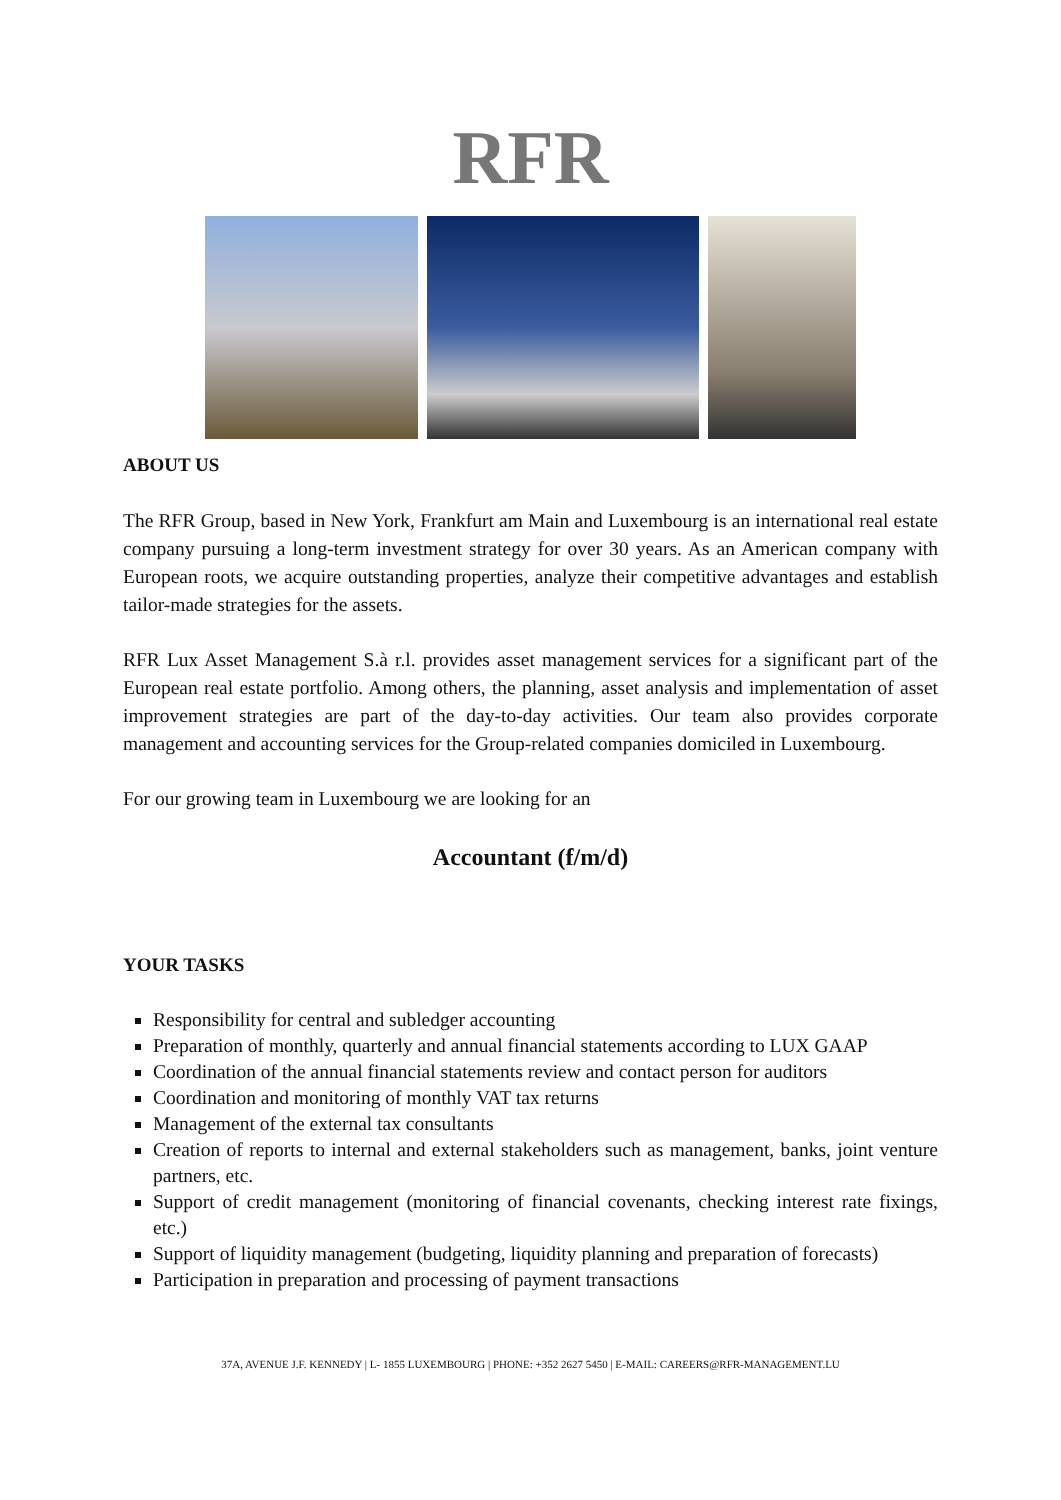RFR
ABOUT US
The RFR Group, based in New York, Frankfurt am Main and Luxembourg is an international real estate company pursuing a long-term investment strategy for over 30 years. As an American company with European roots, we acquire outstanding properties, analyze their competitive advantages and establish tailor-made strategies for the assets.
RFR Lux Asset Management S.à r.l. provides asset management services for a significant part of the European real estate portfolio. Among others, the planning, asset analysis and implementation of asset improvement strategies are part of the day-to-day activities. Our team also provides corporate management and accounting services for the Group-related companies domiciled in Luxembourg.
For our growing team in Luxembourg we are looking for an
Accountant (f/m/d)
YOUR TASKS
Responsibility for central and subledger accounting
Preparation of monthly, quarterly and annual financial statements according to LUX GAAP
Coordination of the annual financial statements review and contact person for auditors
Coordination and monitoring of monthly VAT tax returns
Management of the external tax consultants
Creation of reports to internal and external stakeholders such as management, banks, joint venture partners, etc.
Support of credit management (monitoring of financial covenants, checking interest rate fixings, etc.)
Support of liquidity management (budgeting, liquidity planning and preparation of forecasts)
Participation in preparation and processing of payment transactions
37A, AVENUE J.F. KENNEDY | L- 1855 LUXEMBOURG | PHONE: +352 2627 5450 | E-MAIL: CAREERS@RFR-MANAGEMENT.LU